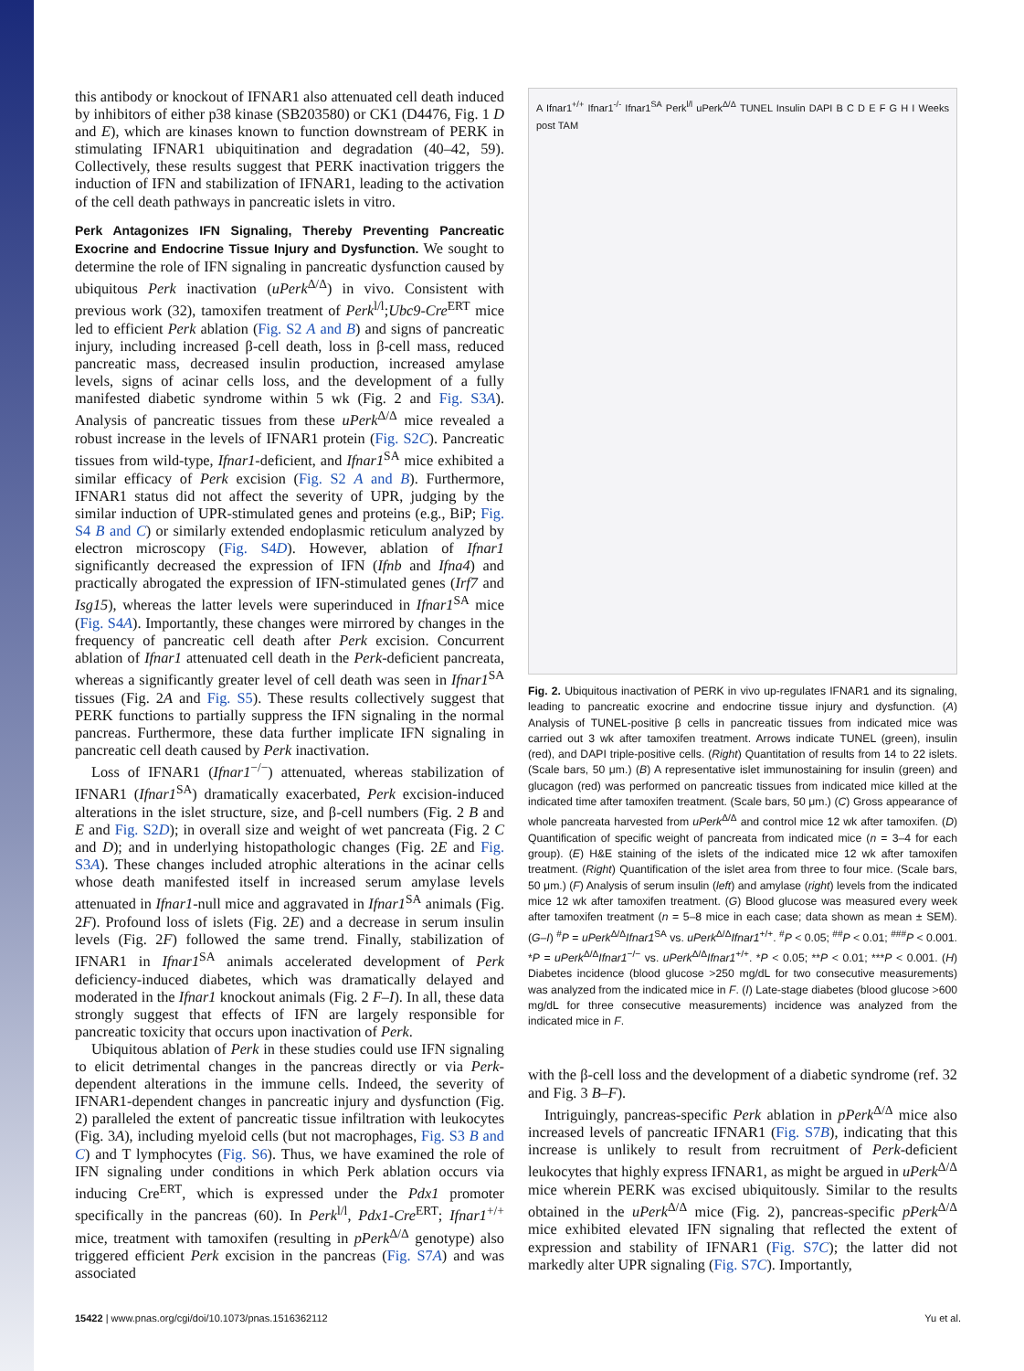this antibody or knockout of IFNAR1 also attenuated cell death induced by inhibitors of either p38 kinase (SB203580) or CK1 (D4476, Fig. 1 D and E), which are kinases known to function downstream of PERK in stimulating IFNAR1 ubiquitination and degradation (40–42, 59). Collectively, these results suggest that PERK inactivation triggers the induction of IFN and stabilization of IFNAR1, leading to the activation of the cell death pathways in pancreatic islets in vitro.
Perk Antagonizes IFN Signaling, Thereby Preventing Pancreatic Exocrine and Endocrine Tissue Injury and Dysfunction.
We sought to determine the role of IFN signaling in pancreatic dysfunction caused by ubiquitous Perk inactivation (uPerk<sup>Δ/Δ</sup>) in vivo. Consistent with previous work (32), tamoxifen treatment of Perk<sup>l/l</sup>;Ubc9-Cre<sup>ERT</sup> mice led to efficient Perk ablation (Fig. S2 A and B) and signs of pancreatic injury, including increased β-cell death, loss in β-cell mass, reduced pancreatic mass, decreased insulin production, increased amylase levels, signs of acinar cells loss, and the development of a fully manifested diabetic syndrome within 5 wk (Fig. 2 and Fig. S3A). Analysis of pancreatic tissues from these uPerk<sup>Δ/Δ</sup> mice revealed a robust increase in the levels of IFNAR1 protein (Fig. S2C). Pancreatic tissues from wild-type, Ifnar1-deficient, and Ifnar1<sup>SA</sup> mice exhibited a similar efficacy of Perk excision (Fig. S2 A and B). Furthermore, IFNAR1 status did not affect the severity of UPR, judging by the similar induction of UPR-stimulated genes and proteins (e.g., BiP; Fig. S4 B and C) or similarly extended endoplasmic reticulum analyzed by electron microscopy (Fig. S4D). However, ablation of Ifnar1 significantly decreased the expression of IFN (Ifnb and Ifna4) and practically abrogated the expression of IFN-stimulated genes (Irf7 and Isg15), whereas the latter levels were superinduced in Ifnar1<sup>SA</sup> mice (Fig. S4A). Importantly, these changes were mirrored by changes in the frequency of pancreatic cell death after Perk excision. Concurrent ablation of Ifnar1 attenuated cell death in the Perk-deficient pancreata, whereas a significantly greater level of cell death was seen in Ifnar1<sup>SA</sup> tissues (Fig. 2A and Fig. S5). These results collectively suggest that PERK functions to partially suppress the IFN signaling in the normal pancreas. Furthermore, these data further implicate IFN signaling in pancreatic cell death caused by Perk inactivation.
Loss of IFNAR1 (Ifnar1<sup>−/−</sup>) attenuated, whereas stabilization of IFNAR1 (Ifnar1<sup>SA</sup>) dramatically exacerbated, Perk excision-induced alterations in the islet structure, size, and β-cell numbers (Fig. 2 B and E and Fig. S2D); in overall size and weight of wet pancreata (Fig. 2 C and D); and in underlying histopathologic changes (Fig. 2E and Fig. S3A). These changes included atrophic alterations in the acinar cells whose death manifested itself in increased serum amylase levels attenuated in Ifnar1-null mice and aggravated in Ifnar1<sup>SA</sup> animals (Fig. 2F). Profound loss of islets (Fig. 2E) and a decrease in serum insulin levels (Fig. 2F) followed the same trend. Finally, stabilization of IFNAR1 in Ifnar1<sup>SA</sup> animals accelerated development of Perk deficiency-induced diabetes, which was dramatically delayed and moderated in the Ifnar1 knockout animals (Fig. 2 F–I). In all, these data strongly suggest that effects of IFN are largely responsible for pancreatic toxicity that occurs upon inactivation of Perk.
Ubiquitous ablation of Perk in these studies could use IFN signaling to elicit detrimental changes in the pancreas directly or via Perk-dependent alterations in the immune cells. Indeed, the severity of IFNAR1-dependent changes in pancreatic injury and dysfunction (Fig. 2) paralleled the extent of pancreatic tissue infiltration with leukocytes (Fig. 3A), including myeloid cells (but not macrophages, Fig. S3 B and C) and T lymphocytes (Fig. S6). Thus, we have examined the role of IFN signaling under conditions in which Perk ablation occurs via inducing Cre<sup>ERT</sup>, which is expressed under the Pdx1 promoter specifically in the pancreas (60). In Perk<sup>l/l</sup>, Pdx1-Cre<sup>ERT</sup>; Ifnar1<sup>+/+</sup> mice, treatment with tamoxifen (resulting in pPerk<sup>Δ/Δ</sup> genotype) also triggered efficient Perk excision in the pancreas (Fig. S7A) and was associated
A Ifnar1<sup>+/+</sup> Ifnar1<sup>-/-</sup> Ifnar1<sup>SA</sup> Perk<sup>l/l</sup> uPerk<sup>Δ/Δ</sup> TUNEL Insulin DAPI B C D E F G H I Weeks post TAM
Fig. 2. Ubiquitous inactivation of PERK in vivo up-regulates IFNAR1 and its signaling, leading to pancreatic exocrine and endocrine tissue injury and dysfunction. (A) Analysis of TUNEL-positive β cells in pancreatic tissues from indicated mice was carried out 3 wk after tamoxifen treatment. Arrows indicate TUNEL (green), insulin (red), and DAPI triple-positive cells. (Right) Quantitation of results from 14 to 22 islets. (Scale bars, 50 μm.) (B) A representative islet immunostaining for insulin (green) and glucagon (red) was performed on pancreatic tissues from indicated mice killed at the indicated time after tamoxifen treatment. (Scale bars, 50 μm.) (C) Gross appearance of whole pancreata harvested from uPerk<sup>Δ/Δ</sup> and control mice 12 wk after tamoxifen. (D) Quantification of specific weight of pancreata from indicated mice (n = 3–4 for each group). (E) H&E staining of the islets of the indicated mice 12 wk after tamoxifen treatment. (Right) Quantification of the islet area from three to four mice. (Scale bars, 50 μm.) (F) Analysis of serum insulin (left) and amylase (right) levels from the indicated mice 12 wk after tamoxifen treatment. (G) Blood glucose was measured every week after tamoxifen treatment (n = 5–8 mice in each case; data shown as mean ± SEM). (G–I) <sup>#</sup>P = uPerk<sup>Δ/Δ</sup>Ifnar1<sup>SA</sup> vs. uPerk<sup>Δ/Δ</sup>Ifnar1<sup>+/+</sup>. <sup>#</sup>P < 0.05; <sup>##</sup>P < 0.01; <sup>###</sup>P < 0.001. *P = uPerk<sup>Δ/Δ</sup>Ifnar1<sup>−/−</sup> vs. uPerk<sup>Δ/Δ</sup>Ifnar1<sup>+/+</sup>. *P < 0.05; **P < 0.01; ***P < 0.001. (H) Diabetes incidence (blood glucose >250 mg/dL for two consecutive measurements) was analyzed from the indicated mice in F. (I) Late-stage diabetes (blood glucose >600 mg/dL for three consecutive measurements) incidence was analyzed from the indicated mice in F.
with the β-cell loss and the development of a diabetic syndrome (ref. 32 and Fig. 3 B–F).
Intriguingly, pancreas-specific Perk ablation in pPerk<sup>Δ/Δ</sup> mice also increased levels of pancreatic IFNAR1 (Fig. S7B), indicating that this increase is unlikely to result from recruitment of Perk-deficient leukocytes that highly express IFNAR1, as might be argued in uPerk<sup>Δ/Δ</sup> mice wherein PERK was excised ubiquitously. Similar to the results obtained in the uPerk<sup>Δ/Δ</sup> mice (Fig. 2), pancreas-specific pPerk<sup>Δ/Δ</sup> mice exhibited elevated IFN signaling that reflected the extent of expression and stability of IFNAR1 (Fig. S7C); the latter did not markedly alter UPR signaling (Fig. S7C). Importantly,
15422 | www.pnas.org/cgi/doi/10.1073/pnas.1516362112 Yu et al.